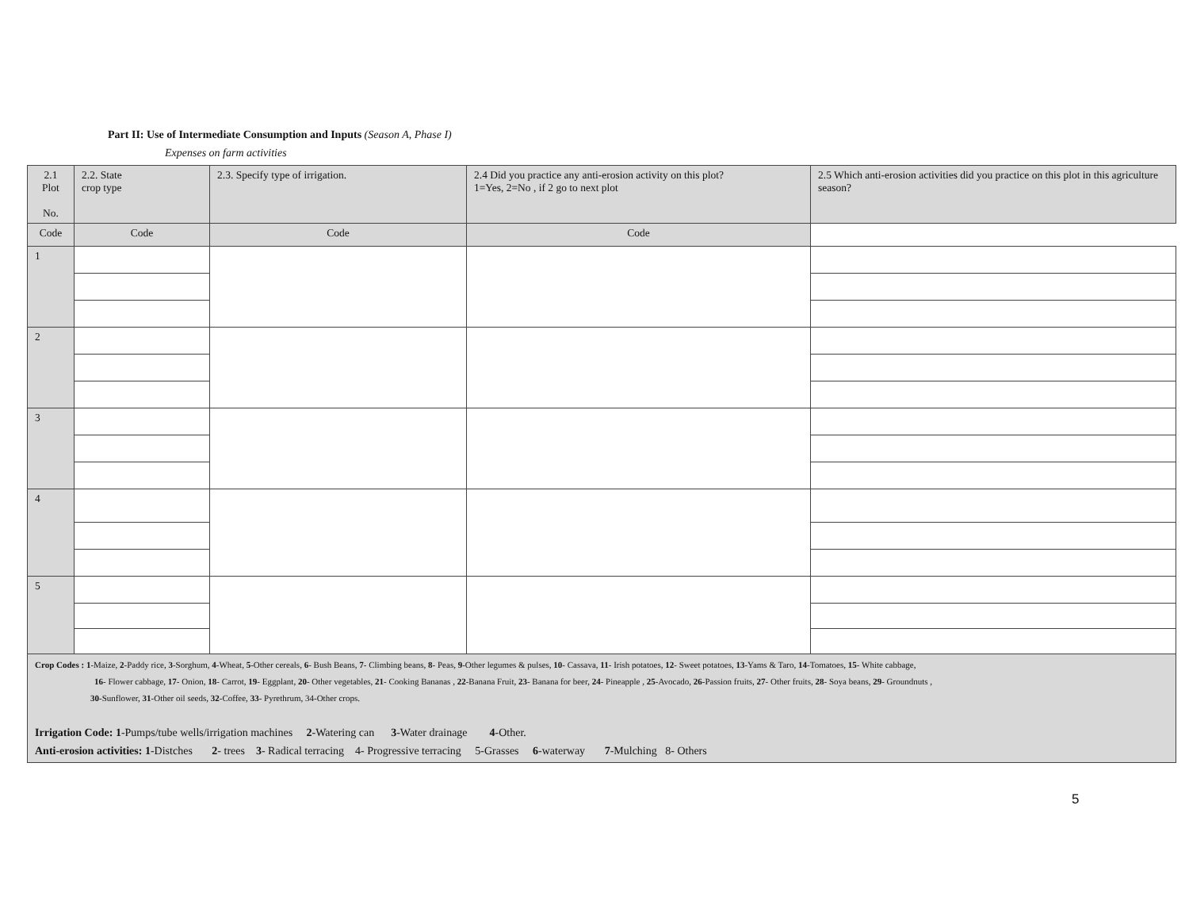Part II: Use of Intermediate Consumption and Inputs (Season A, Phase I)
Expenses on farm activities
| 2.1 Plot No. | 2.2. State crop type | 2.3. Specify type of irrigation. | 2.4 Did you practice any anti-erosion activity on this plot? 1=Yes, 2=No , if 2 go to next plot | 2.5 Which anti-erosion activities did you practice on this plot in this agriculture season? |
| --- | --- | --- | --- | --- |
| Code | Code | Code | Code | |
| 1 | | | | |
| 2 | | | | |
| 3 | | | | |
| 4 | | | | |
| 5 | | | | |
| Crop Codes : 1 -Maize, 2 -Paddy rice, 3 -Sorghum, 4 -Wheat, 5 -Other cereals, 6 - Bush Beans, 7 - Climbing beans, 8 - Peas, 9 -Other legumes & pulses, 10 - Cassava, 11 - Irish potatoes, 12 - Sweet potatoes, 13 -Yams & Taro, 14 -Tomatoes, 15 - White cabbage, 16 - Flower cabbage, 17 - Onion, 18 - Carrot, 19 - Eggplant, 20 - Other vegetables, 21 - Cooking Bananas , 22 -Banana Fruit, 23 - Banana for beer, 24 - Pineapple , 25 -Avocado, 26 -Passion fruits, 27 - Other fruits, 28 - Soya beans, 29 - Groundnuts , 30 -Sunflower, 31 -Other oil seeds, 32 -Coffee, 33 - Pyrethrum, 34-Other crops. Irrigation Code: 1 -Pumps/tube wells/irrigation machines 2 -Watering can 3 -Water drainage 4 -Other. Anti-erosion activities: 1 -Distches 2 - trees 3 - Radical terracing 4- Progressive terracing 5-Grasses 6 -waterway 7 -Mulching 8- Others | | | | |
5